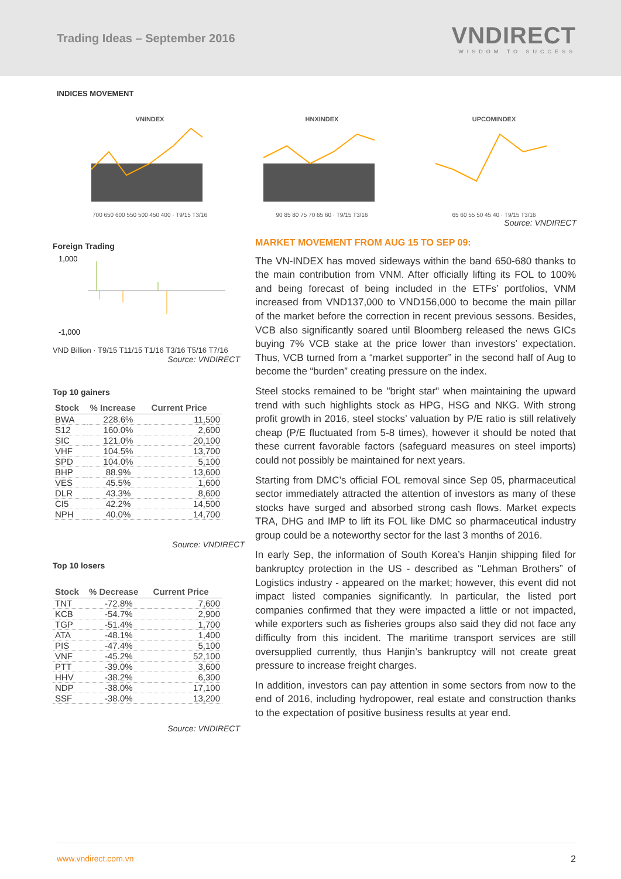Trading Ideas – September 2016
VNDIRECT
WISDOM TO SUCCESS
INDICES MOVEMENT
VNINDEX
700 650 600 550 500 450 400 · T9/15 T3/16
HNXINDEX
90 85 80 75 70 65 60 · T9/15 T3/16
UPCOMINDEX
65 60 55 50 45 40 · T9/15 T3/16
Source: VNDIRECT
Foreign Trading
1,000
-1,000
VND Billion · T9/15 T11/15 T1/16 T3/16 T5/16 T7/16
Source: VNDIRECT
Top 10 gainers
| Stock | % Increase | Current Price |
| --- | --- | --- |
| BWA | 228.6% | 11,500 |
| S12 | 160.0% | 2,600 |
| SIC | 121.0% | 20,100 |
| VHF | 104.5% | 13,700 |
| SPD | 104.0% | 5,100 |
| BHP | 88.9% | 13,600 |
| VES | 45.5% | 1,600 |
| DLR | 43.3% | 8,600 |
| CI5 | 42.2% | 14,500 |
| NPH | 40.0% | 14,700 |
Source: VNDIRECT
Top 10 losers
| Stock | % Decrease | Current Price |
| --- | --- | --- |
| TNT | -72.8% | 7,600 |
| KCB | -54.7% | 2,900 |
| TGP | -51.4% | 1,700 |
| ATA | -48.1% | 1,400 |
| PIS | -47.4% | 5,100 |
| VNF | -45.2% | 52,100 |
| PTT | -39.0% | 3,600 |
| HHV | -38.2% | 6,300 |
| NDP | -38.0% | 17,100 |
| SSF | -38.0% | 13,200 |
Source: VNDIRECT
MARKET MOVEMENT FROM AUG 15 TO SEP 09:
The VN-INDEX has moved sideways within the band 650-680 thanks to the main contribution from VNM. After officially lifting its FOL to 100% and being forecast of being included in the ETFs’ portfolios, VNM increased from VND137,000 to VND156,000 to become the main pillar of the market before the correction in recent previous sessons. Besides, VCB also significantly soared until Bloomberg released the news GICs buying 7% VCB stake at the price lower than investors’ expectation. Thus, VCB turned from a “market supporter” in the second half of Aug to become the “burden” creating pressure on the index.
Steel stocks remained to be "bright star" when maintaining the upward trend with such highlights stock as HPG, HSG and NKG. With strong profit growth in 2016, steel stocks’ valuation by P/E ratio is still relatively cheap (P/E fluctuated from 5-8 times), however it should be noted that these current favorable factors (safeguard measures on steel imports) could not possibly be maintained for next years.
Starting from DMC’s official FOL removal since Sep 05, pharmaceutical sector immediately attracted the attention of investors as many of these stocks have surged and absorbed strong cash flows. Market expects TRA, DHG and IMP to lift its FOL like DMC so pharmaceutical industry group could be a noteworthy sector for the last 3 months of 2016.
In early Sep, the information of South Korea’s Hanjin shipping filed for bankruptcy protection in the US - described as "Lehman Brothers” of Logistics industry - appeared on the market; however, this event did not impact listed companies significantly. In particular, the listed port companies confirmed that they were impacted a little or not impacted, while exporters such as fisheries groups also said they did not face any difficulty from this incident. The maritime transport services are still oversupplied currently, thus Hanjin’s bankruptcy will not create great pressure to increase freight charges.
In addition, investors can pay attention in some sectors from now to the end of 2016, including hydropower, real estate and construction thanks to the expectation of positive business results at year end.
www.vndirect.com.vn 2